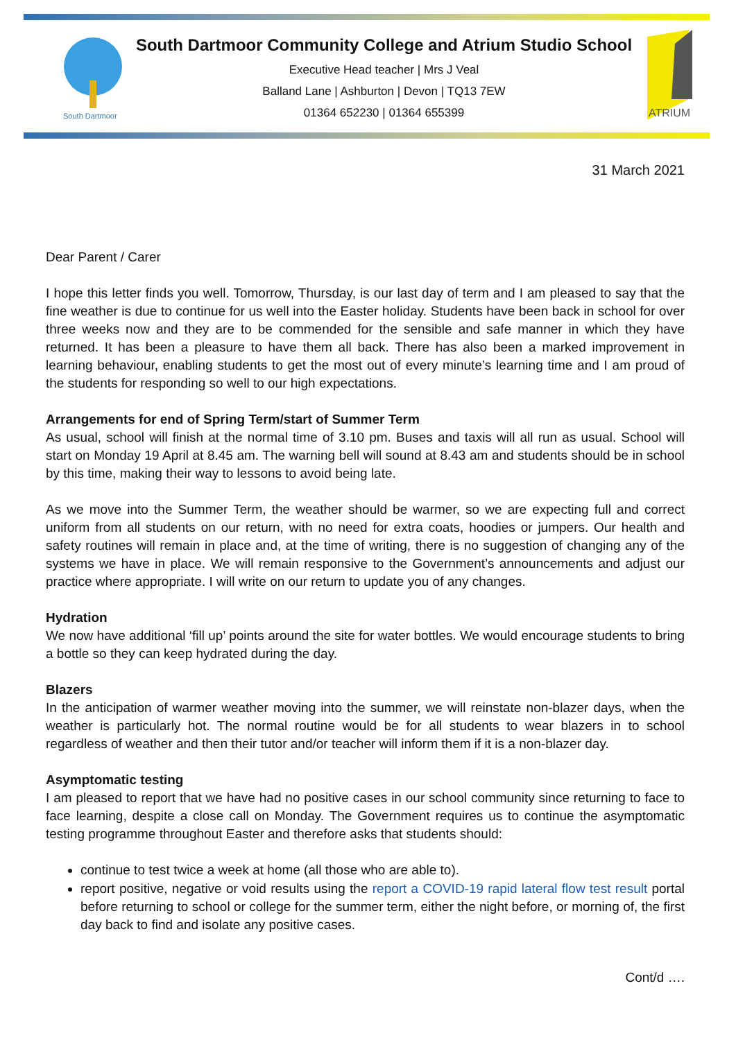South Dartmoor
South Dartmoor Community College and Atrium Studio School
Executive Head teacher | Mrs J Veal
Balland Lane | Ashburton | Devon | TQ13 7EW
01364 652230 | 01364 655399
ATRIUM
31 March 2021
Dear Parent / Carer
I hope this letter finds you well. Tomorrow, Thursday, is our last day of term and I am pleased to say that the fine weather is due to continue for us well into the Easter holiday. Students have been back in school for over three weeks now and they are to be commended for the sensible and safe manner in which they have returned. It has been a pleasure to have them all back. There has also been a marked improvement in learning behaviour, enabling students to get the most out of every minute’s learning time and I am proud of the students for responding so well to our high expectations.
Arrangements for end of Spring Term/start of Summer Term
As usual, school will finish at the normal time of 3.10 pm. Buses and taxis will all run as usual. School will start on Monday 19 April at 8.45 am. The warning bell will sound at 8.43 am and students should be in school by this time, making their way to lessons to avoid being late.
As we move into the Summer Term, the weather should be warmer, so we are expecting full and correct uniform from all students on our return, with no need for extra coats, hoodies or jumpers. Our health and safety routines will remain in place and, at the time of writing, there is no suggestion of changing any of the systems we have in place. We will remain responsive to the Government’s announcements and adjust our practice where appropriate. I will write on our return to update you of any changes.
Hydration
We now have additional ‘fill up’ points around the site for water bottles. We would encourage students to bring a bottle so they can keep hydrated during the day.
Blazers
In the anticipation of warmer weather moving into the summer, we will reinstate non-blazer days, when the weather is particularly hot. The normal routine would be for all students to wear blazers in to school regardless of weather and then their tutor and/or teacher will inform them if it is a non-blazer day.
Asymptomatic testing
I am pleased to report that we have had no positive cases in our school community since returning to face to face learning, despite a close call on Monday. The Government requires us to continue the asymptomatic testing programme throughout Easter and therefore asks that students should:
continue to test twice a week at home (all those who are able to).
report positive, negative or void results using the report a COVID-19 rapid lateral flow test result portal before returning to school or college for the summer term, either the night before, or morning of, the first day back to find and isolate any positive cases.
Cont/d ….